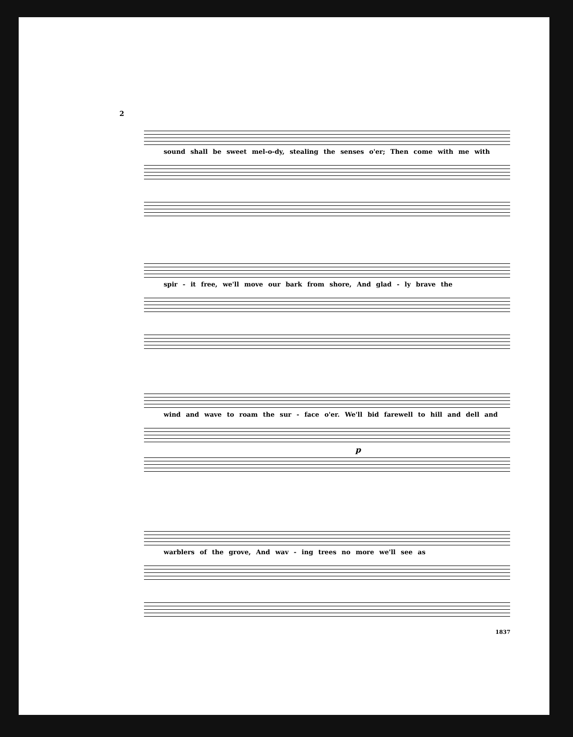2
sound shall be sweet mel-o-dy, stealing the senses o'er; Then come with me with
spir - it free, we'll move our bark from shore, And glad - ly brave the
wind and wave to roam the sur - face o'er. We'll bid farewell to hill and dell and
p
warblers of the grove, And wav - ing trees no more we'll see as
1837